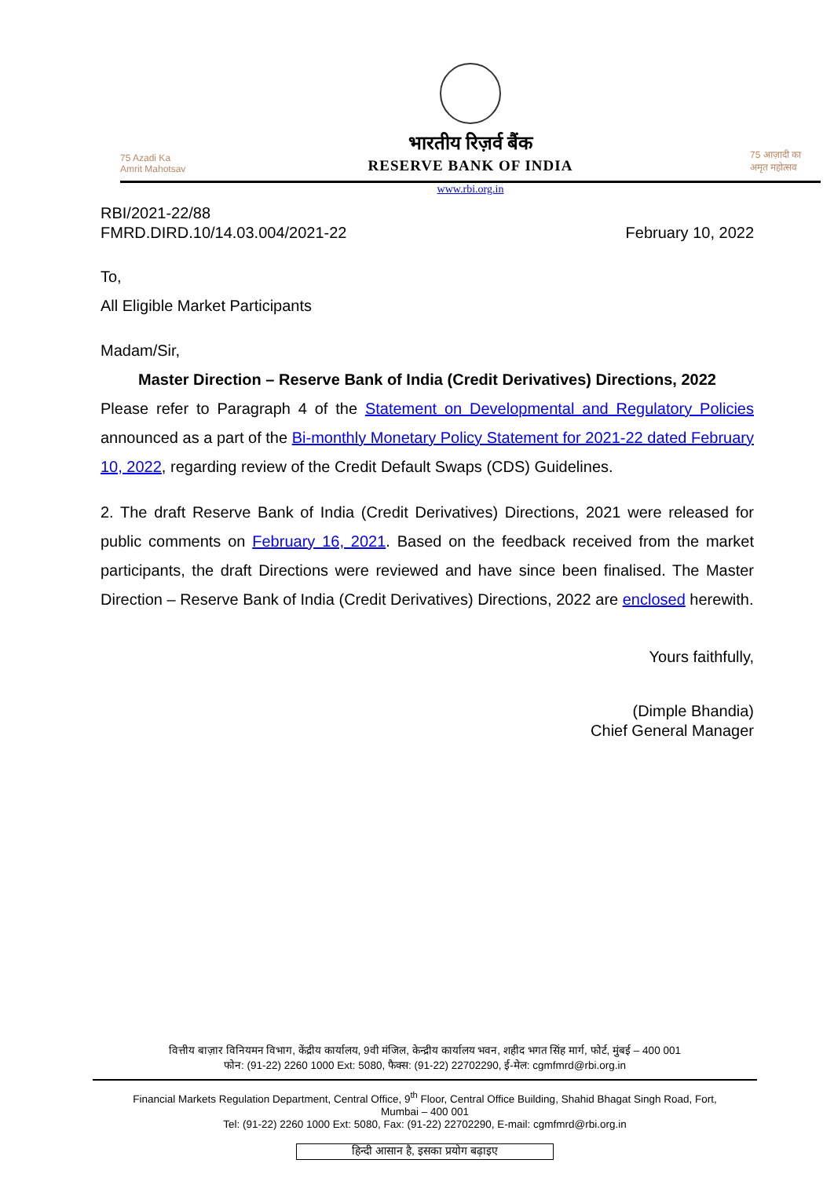75 Azadi Ka Amrit Mahotsav
भारतीय रिज़र्व बैंक
RESERVE BANK OF INDIA
75 आज़ादी का अमृत महोत्सव
www.rbi.org.in
RBI/2021-22/88
FMRD.DIRD.10/14.03.004/2021-22 February 10, 2022
To,
All Eligible Market Participants
Madam/Sir,
Master Direction – Reserve Bank of India (Credit Derivatives) Directions, 2022
Please refer to Paragraph 4 of the Statement on Developmental and Regulatory Policies announced as a part of the Bi-monthly Monetary Policy Statement for 2021-22 dated February 10, 2022, regarding review of the Credit Default Swaps (CDS) Guidelines.
2. The draft Reserve Bank of India (Credit Derivatives) Directions, 2021 were released for public comments on February 16, 2021. Based on the feedback received from the market participants, the draft Directions were reviewed and have since been finalised. The Master Direction – Reserve Bank of India (Credit Derivatives) Directions, 2022 are enclosed herewith.
Yours faithfully,
(Dimple Bhandia)
Chief General Manager
वित्तीय बाज़ार विनियमन विभाग, केंद्रीय कार्यालय, 9वी मंजिल, केन्द्रीय कार्यालय भवन, शहीद भगत सिंह मार्ग, फोर्ट, मुंबई – 400 001
फोन: (91-22) 2260 1000 Ext: 5080, फैक्स: (91-22) 22702290, ई-मेल: cgmfmrd@rbi.org.in
Financial Markets Regulation Department, Central Office, 9<sup>th</sup> Floor, Central Office Building, Shahid Bhagat Singh Road, Fort,
Mumbai – 400 001
Tel: (91-22) 2260 1000 Ext: 5080, Fax: (91-22) 22702290, E-mail: cgmfmrd@rbi.org.in
हिन्दी आसान है, इसका प्रयोग बढ़ाइए